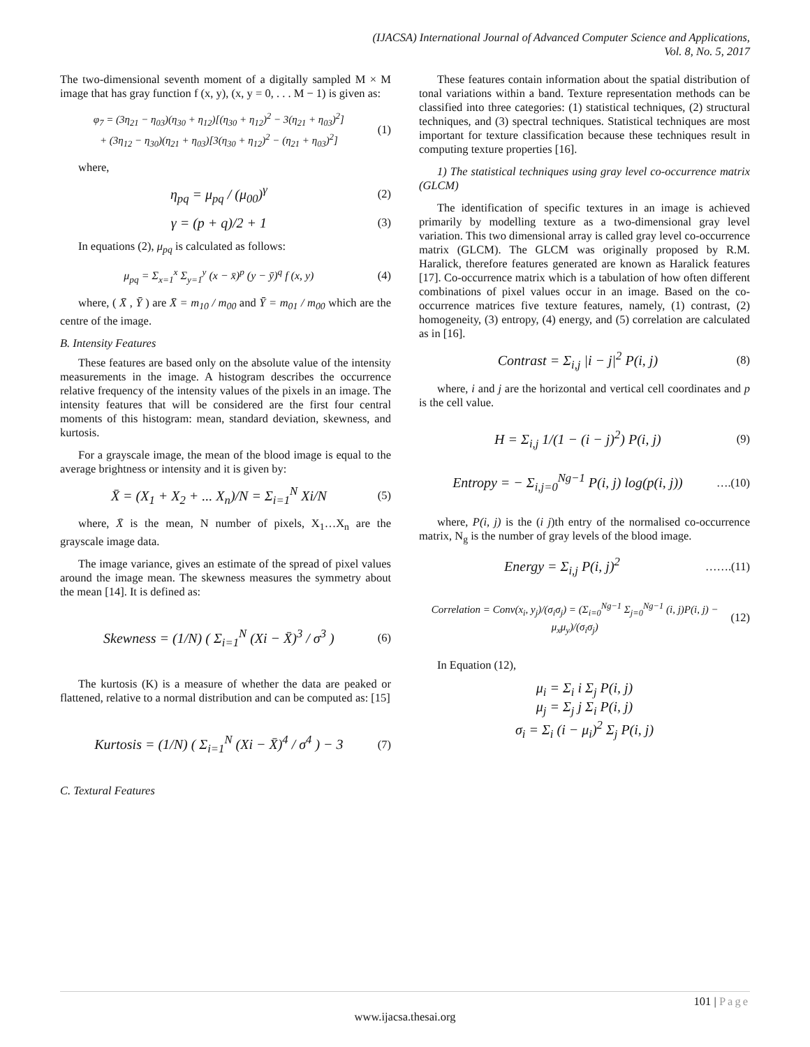(IJACSA) International Journal of Advanced Computer Science and Applications,
Vol. 8, No. 5, 2017
The two-dimensional seventh moment of a digitally sampled M × M image that has gray function f (x, y), (x, y = 0, . . . M − 1) is given as:
φ<sub>7</sub> = (3η<sub>21</sub> − η<sub>03</sub>)(η<sub>30</sub> + η<sub>12</sub>)[(η<sub>30</sub> + η<sub>12</sub>)<sup>2</sup> − 3(η<sub>21</sub> + η<sub>03</sub>)<sup>2</sup>]
+ (3η<sub>12</sub> − η<sub>30</sub>)(η<sub>21</sub> + η<sub>03</sub>)[3(η<sub>30</sub> + η<sub>12</sub>)<sup>2</sup> − (η<sub>21</sub> + η<sub>03</sub>)<sup>2</sup>]
(1)
where,
η<sub>pq</sub> = μ<sub>pq</sub> / (μ<sub>00</sub>)<sup>γ</sup>
(2)
γ = (p + q)/2 + 1
(3)
In equations (2), μ<sub>pq</sub> is calculated as follows:
μ<sub>pq</sub> = Σ<sub>x=1</sub><sup>x</sup> Σ<sub>y=1</sub><sup>y</sup> (x − x̄)<sup>p</sup> (y − ȳ)<sup>q</sup> f (x, y)
(4)
where, ( X̄ , Ȳ ) are X̄ = m<sub>10</sub> / m<sub>00</sub> and Ȳ = m<sub>01</sub> / m<sub>00</sub> which are the centre of the image.
B. Intensity Features
These features are based only on the absolute value of the intensity measurements in the image. A histogram describes the occurrence relative frequency of the intensity values of the pixels in an image. The intensity features that will be considered are the first four central moments of this histogram: mean, standard deviation, skewness, and kurtosis.
For a grayscale image, the mean of the blood image is equal to the average brightness or intensity and it is given by:
X̄ = (X<sub>1</sub> + X<sub>2</sub> + ... X<sub>n</sub>)/N = Σ<sub>i=1</sub><sup>N</sup> Xi/N
(5)
where, X̄ is the mean, N number of pixels, X<sub>1</sub>…X<sub>n</sub> are the grayscale image data.
The image variance, gives an estimate of the spread of pixel values around the image mean. The skewness measures the symmetry about the mean [14]. It is defined as:
Skewness = (1/N) ( Σ<sub>i=1</sub><sup>N</sup> (Xi − X̄)<sup>3</sup> / σ<sup>3</sup> )
(6)
The kurtosis (K) is a measure of whether the data are peaked or flattened, relative to a normal distribution and can be computed as: [15]
Kurtosis = (1/N) ( Σ<sub>i=1</sub><sup>N</sup> (Xi − X̄)<sup>4</sup> / σ<sup>4</sup> ) − 3
(7)
C. Textural Features
These features contain information about the spatial distribution of tonal variations within a band. Texture representation methods can be classified into three categories: (1) statistical techniques, (2) structural techniques, and (3) spectral techniques. Statistical techniques are most important for texture classification because these techniques result in computing texture properties [16].
1) The statistical techniques using gray level co-occurrence matrix (GLCM)
The identification of specific textures in an image is achieved primarily by modelling texture as a two-dimensional gray level variation. This two dimensional array is called gray level co-occurrence matrix (GLCM). The GLCM was originally proposed by R.M. Haralick, therefore features generated are known as Haralick features [17]. Co-occurrence matrix which is a tabulation of how often different combinations of pixel values occur in an image. Based on the co-occurrence matrices five texture features, namely, (1) contrast, (2) homogeneity, (3) entropy, (4) energy, and (5) correlation are calculated as in [16].
Contrast = Σ<sub>i,j</sub> |i − j|<sup>2</sup> P(i, j)
(8)
where, i and j are the horizontal and vertical cell coordinates and p is the cell value.
H = Σ<sub>i,j</sub> 1/(1 − (i − j)<sup>2</sup>) P(i, j)
(9)
Entropy = − Σ<sub>i,j=0</sub><sup>Ng−1</sup> P(i, j) log(p(i, j))
….(10)
where, P(i, j) is the (i j)th entry of the normalised co-occurrence matrix, N<sub>g</sub> is the number of gray levels of the blood image.
Energy = Σ<sub>i,j</sub> P(i, j)<sup>2</sup>
…….(11)
Correlation = Conv(x<sub>i</sub>, y<sub>j</sub>)/(σ<sub>i</sub>σ<sub>j</sub>) = (Σ<sub>i=0</sub><sup>Ng−1</sup> Σ<sub>j=0</sub><sup>Ng−1</sup> (i, j)P(i, j) − μ<sub>x</sub>μ<sub>y</sub>)/(σ<sub>i</sub>σ<sub>j</sub>)
(12)
In Equation (12),
μ<sub>i</sub> = Σ<sub>i</sub> i Σ<sub>j</sub> P(i, j)
μ<sub>j</sub> = Σ<sub>j</sub> j Σ<sub>i</sub> P(i, j)
σ<sub>i</sub> = Σ<sub>i</sub> (i − μ<sub>i</sub>)<sup>2</sup> Σ<sub>j</sub> P(i, j)
101 | Page
www.ijacsa.thesai.org